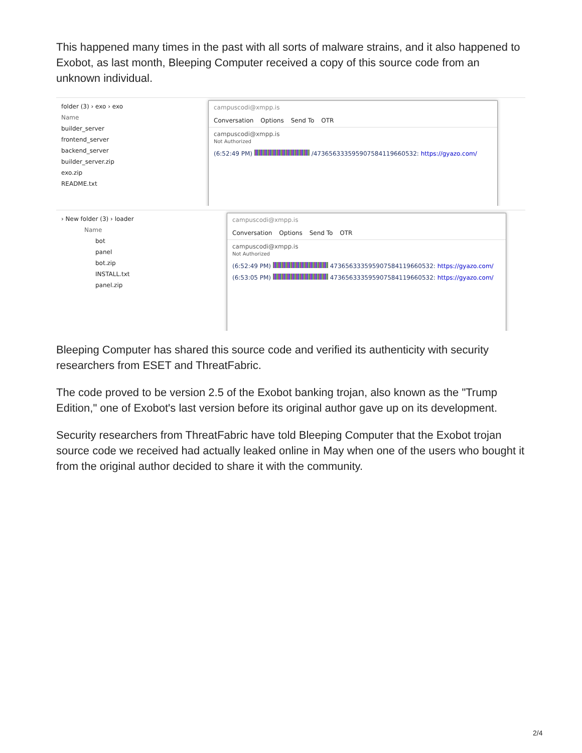This happened many times in the past with all sorts of malware strains, and it also happened to Exobot, as last month, Bleeping Computer received a copy of this source code from an unknown individual.
folder (3) › exo › exo
Name
builder_server
frontend_server
backend_server
builder_server.zip
exo.zip
README.txt
campuscodi@xmpp.is
Conversation Options Send To OTR
campuscodi@xmpp.is
Not Authorized
(6:52:49 PM) /473656333595907584119660532: https://gyazo.com/
› New folder (3) › loader
Name
bot
panel
bot.zip
INSTALL.txt
panel.zip
campuscodi@xmpp.is
Conversation Options Send To OTR
campuscodi@xmpp.is
Not Authorized
(6:52:49 PM) 473656333595907584119660532: https://gyazo.com/
(6:53:05 PM) 473656333595907584119660532: https://gyazo.com/
Bleeping Computer has shared this source code and verified its authenticity with security researchers from ESET and ThreatFabric.
The code proved to be version 2.5 of the Exobot banking trojan, also known as the "Trump Edition," one of Exobot's last version before its original author gave up on its development.
Security researchers from ThreatFabric have told Bleeping Computer that the Exobot trojan source code we received had actually leaked online in May when one of the users who bought it from the original author decided to share it with the community.
2/4